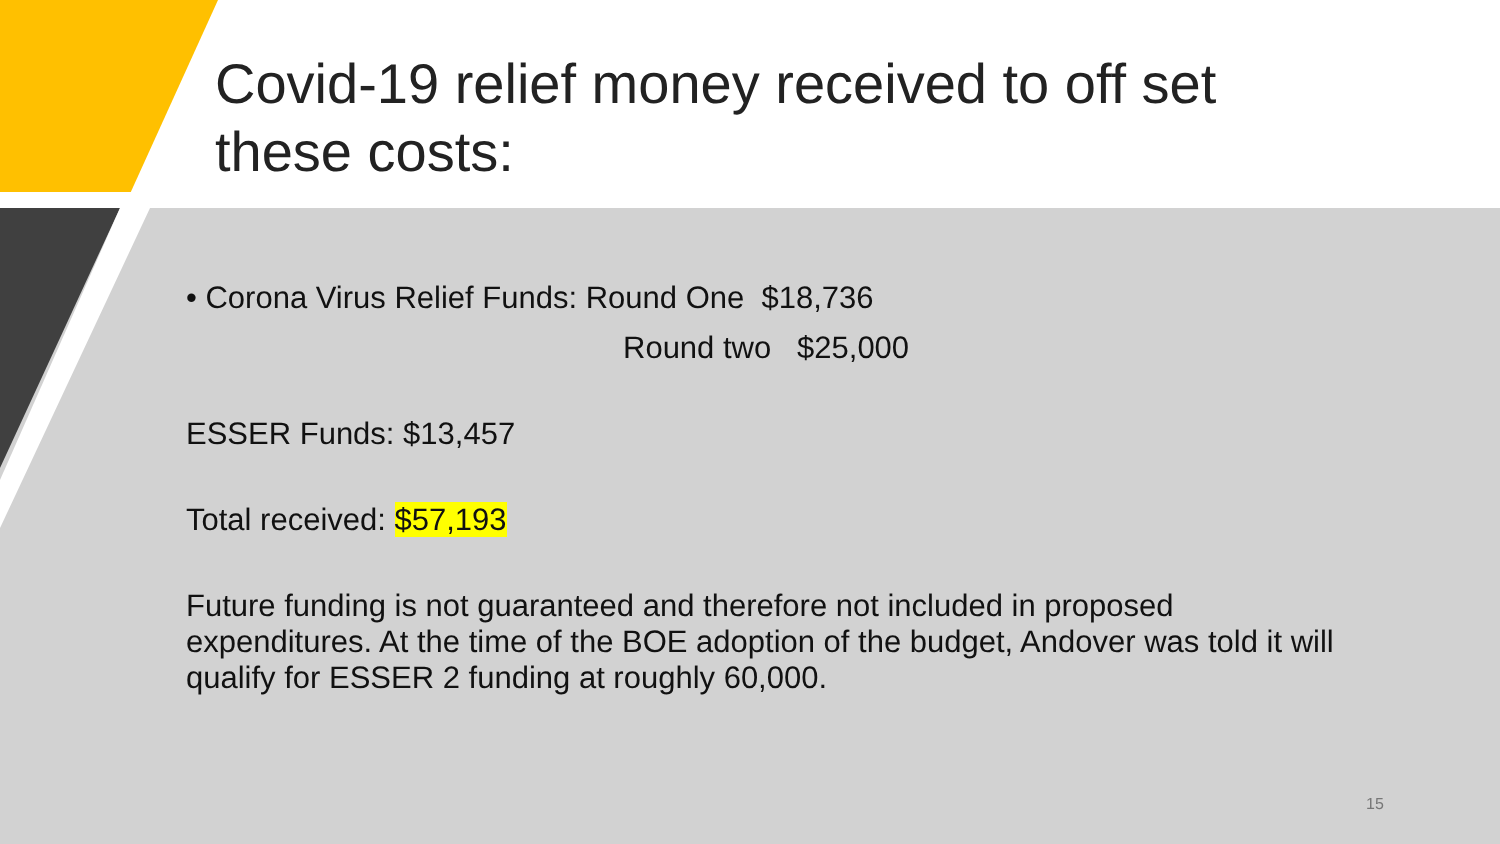Covid-19 relief money received to off set
these costs:
• Corona Virus Relief Funds: Round One $18,736
Round two $25,000
ESSER Funds: $13,457
Total received: $57,193
Future funding is not guaranteed and therefore not included in proposed expenditures. At the time of the BOE adoption of the budget, Andover was told it will qualify for ESSER 2 funding at roughly 60,000.
15